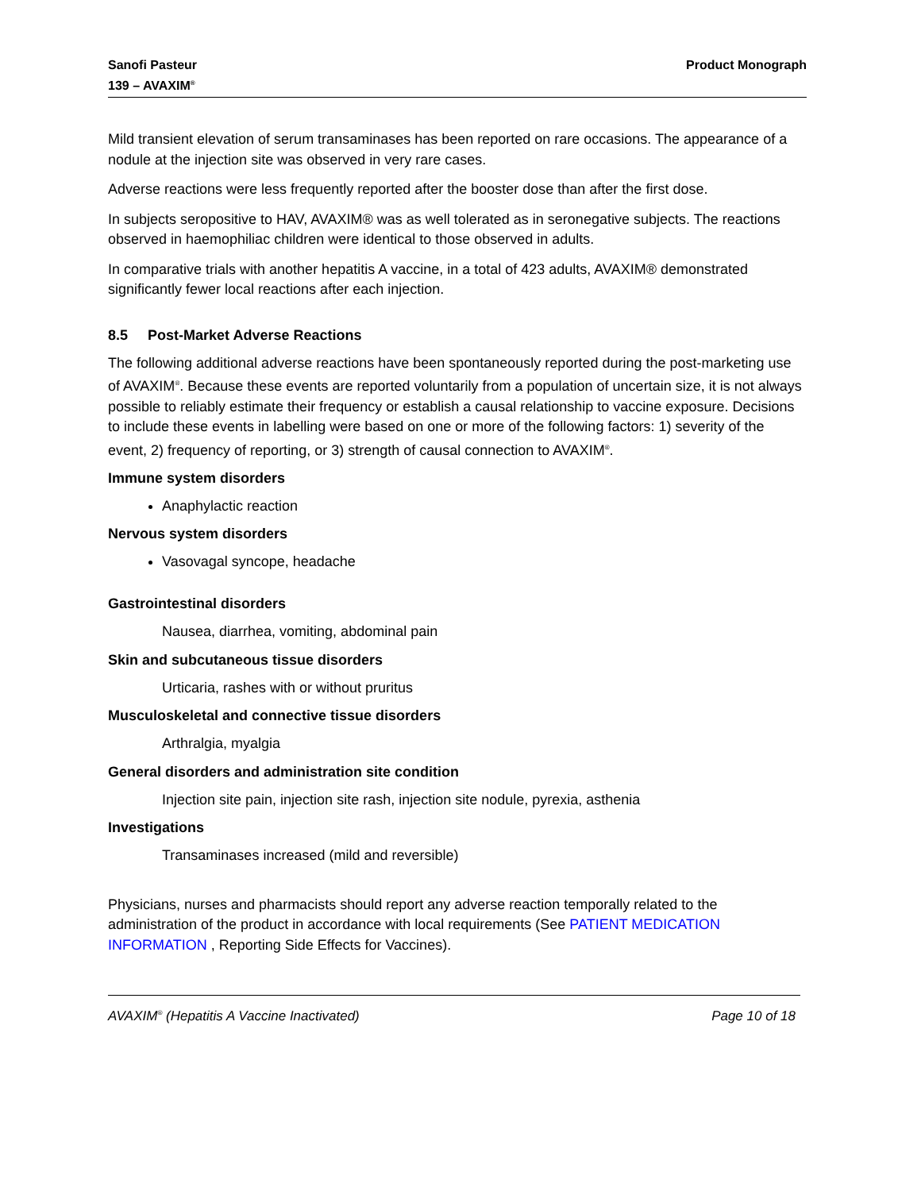Sanofi Pasteur
139 – AVAXIM<sup>®</sup>
Product Monograph
Mild transient elevation of serum transaminases has been reported on rare occasions. The appearance of a nodule at the injection site was observed in very rare cases.
Adverse reactions were less frequently reported after the booster dose than after the first dose.
In subjects seropositive to HAV, AVAXIM® was as well tolerated as in seronegative subjects. The reactions observed in haemophiliac children were identical to those observed in adults.
In comparative trials with another hepatitis A vaccine, in a total of 423 adults, AVAXIM® demonstrated significantly fewer local reactions after each injection.
8.5 Post-Market Adverse Reactions
The following additional adverse reactions have been spontaneously reported during the post-marketing use of AVAXIM<sup>®</sup>. Because these events are reported voluntarily from a population of uncertain size, it is not always possible to reliably estimate their frequency or establish a causal relationship to vaccine exposure. Decisions to include these events in labelling were based on one or more of the following factors: 1) severity of the event, 2) frequency of reporting, or 3) strength of causal connection to AVAXIM<sup>®</sup>.
Immune system disorders
Anaphylactic reaction
Nervous system disorders
Vasovagal syncope, headache
Gastrointestinal disorders
Nausea, diarrhea, vomiting, abdominal pain
Skin and subcutaneous tissue disorders
Urticaria, rashes with or without pruritus
Musculoskeletal and connective tissue disorders
Arthralgia, myalgia
General disorders and administration site condition
Injection site pain, injection site rash, injection site nodule, pyrexia, asthenia
Investigations
Transaminases increased (mild and reversible)
Physicians, nurses and pharmacists should report any adverse reaction temporally related to the administration of the product in accordance with local requirements (See PATIENT MEDICATION INFORMATION , Reporting Side Effects for Vaccines).
AVAXIM<sup>®</sup> (Hepatitis A Vaccine Inactivated)
Page 10 of 18